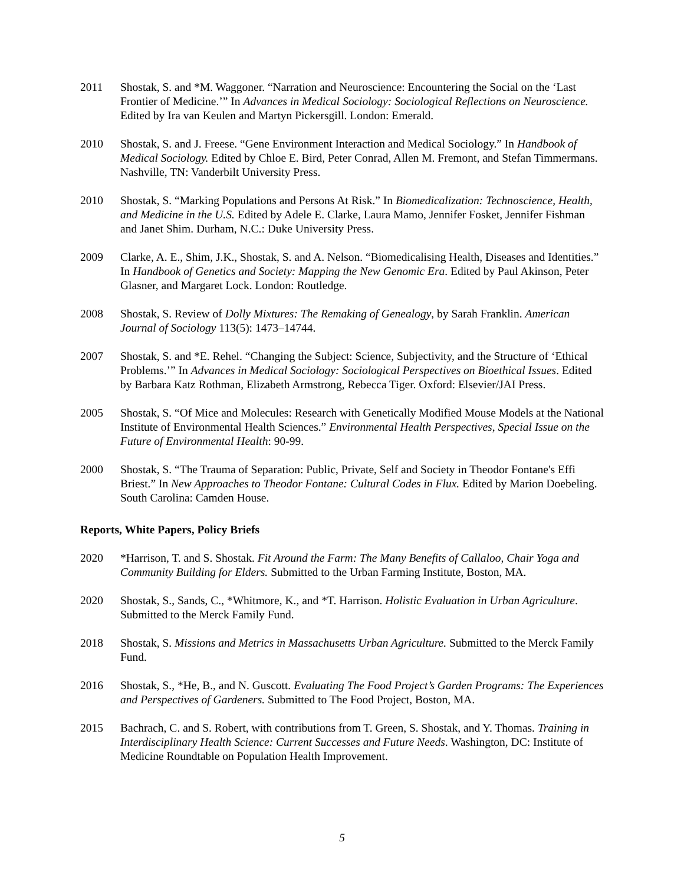2011 Shostak, S. and *M. Waggoner. “Narration and Neuroscience: Encountering the Social on the ‘Last Frontier of Medicine.’” In Advances in Medical Sociology: Sociological Reflections on Neuroscience. Edited by Ira van Keulen and Martyn Pickersgill. London: Emerald.
2010 Shostak, S. and J. Freese. “Gene Environment Interaction and Medical Sociology.” In Handbook of Medical Sociology. Edited by Chloe E. Bird, Peter Conrad, Allen M. Fremont, and Stefan Timmermans. Nashville, TN: Vanderbilt University Press.
2010 Shostak, S. “Marking Populations and Persons At Risk.” In Biomedicalization: Technoscience, Health, and Medicine in the U.S. Edited by Adele E. Clarke, Laura Mamo, Jennifer Fosket, Jennifer Fishman and Janet Shim. Durham, N.C.: Duke University Press.
2009 Clarke, A. E., Shim, J.K., Shostak, S. and A. Nelson. “Biomedicalising Health, Diseases and Identities.” In Handbook of Genetics and Society: Mapping the New Genomic Era. Edited by Paul Akinson, Peter Glasner, and Margaret Lock. London: Routledge.
2008 Shostak, S. Review of Dolly Mixtures: The Remaking of Genealogy, by Sarah Franklin. American Journal of Sociology 113(5): 1473–14744.
2007 Shostak, S. and *E. Rehel. “Changing the Subject: Science, Subjectivity, and the Structure of ‘Ethical Problems.’” In Advances in Medical Sociology: Sociological Perspectives on Bioethical Issues. Edited by Barbara Katz Rothman, Elizabeth Armstrong, Rebecca Tiger. Oxford: Elsevier/JAI Press.
2005 Shostak, S. “Of Mice and Molecules: Research with Genetically Modified Mouse Models at the National Institute of Environmental Health Sciences.” Environmental Health Perspectives, Special Issue on the Future of Environmental Health: 90-99.
2000 Shostak, S. “The Trauma of Separation: Public, Private, Self and Society in Theodor Fontane's Effi Briest.” In New Approaches to Theodor Fontane: Cultural Codes in Flux. Edited by Marion Doebeling. South Carolina: Camden House.
Reports, White Papers, Policy Briefs
2020 *Harrison, T. and S. Shostak. Fit Around the Farm: The Many Benefits of Callaloo, Chair Yoga and Community Building for Elders. Submitted to the Urban Farming Institute, Boston, MA.
2020 Shostak, S., Sands, C., *Whitmore, K., and *T. Harrison. Holistic Evaluation in Urban Agriculture. Submitted to the Merck Family Fund.
2018 Shostak, S. Missions and Metrics in Massachusetts Urban Agriculture. Submitted to the Merck Family Fund.
2016 Shostak, S., *He, B., and N. Guscott. Evaluating The Food Project’s Garden Programs: The Experiences and Perspectives of Gardeners. Submitted to The Food Project, Boston, MA.
2015 Bachrach, C. and S. Robert, with contributions from T. Green, S. Shostak, and Y. Thomas. Training in Interdisciplinary Health Science: Current Successes and Future Needs. Washington, DC: Institute of Medicine Roundtable on Population Health Improvement.
5